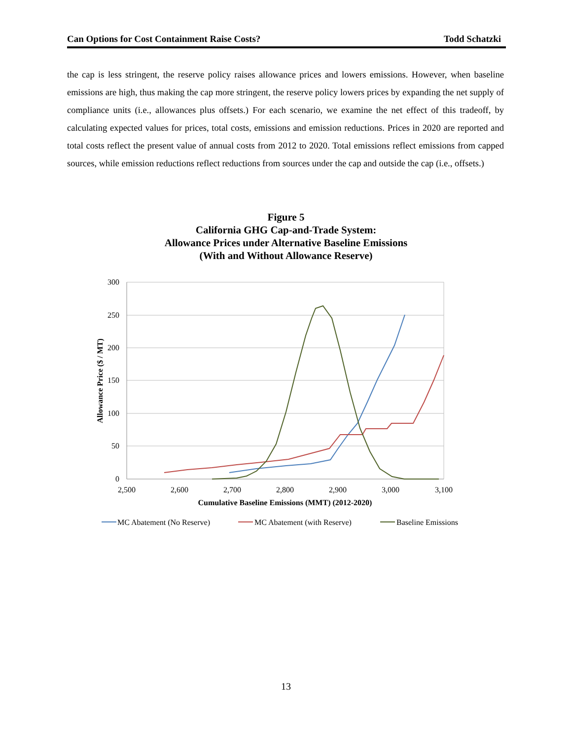Can Options for Cost Containment Raise Costs? Todd Schatzki
the cap is less stringent, the reserve policy raises allowance prices and lowers emissions. However, when baseline emissions are high, thus making the cap more stringent, the reserve policy lowers prices by expanding the net supply of compliance units (i.e., allowances plus offsets.) For each scenario, we examine the net effect of this tradeoff, by calculating expected values for prices, total costs, emissions and emission reductions. Prices in 2020 are reported and total costs reflect the present value of annual costs from 2012 to 2020. Total emissions reflect emissions from capped sources, while emission reductions reflect reductions from sources under the cap and outside the cap (i.e., offsets.)
Figure 5
California GHG Cap-and-Trade System:
Allowance Prices under Alternative Baseline Emissions
(With and Without Allowance Reserve)
300
250
200
150
100
50
0
2,500
2,600
2,700
2,800
2,900
3,000
3,100
Cumulative Baseline Emissions (MMT) (2012-2020)
Allowance Price ($ / MT)
MC Abatement (No Reserve)
MC Abatement (with Reserve)
Baseline Emissions
13